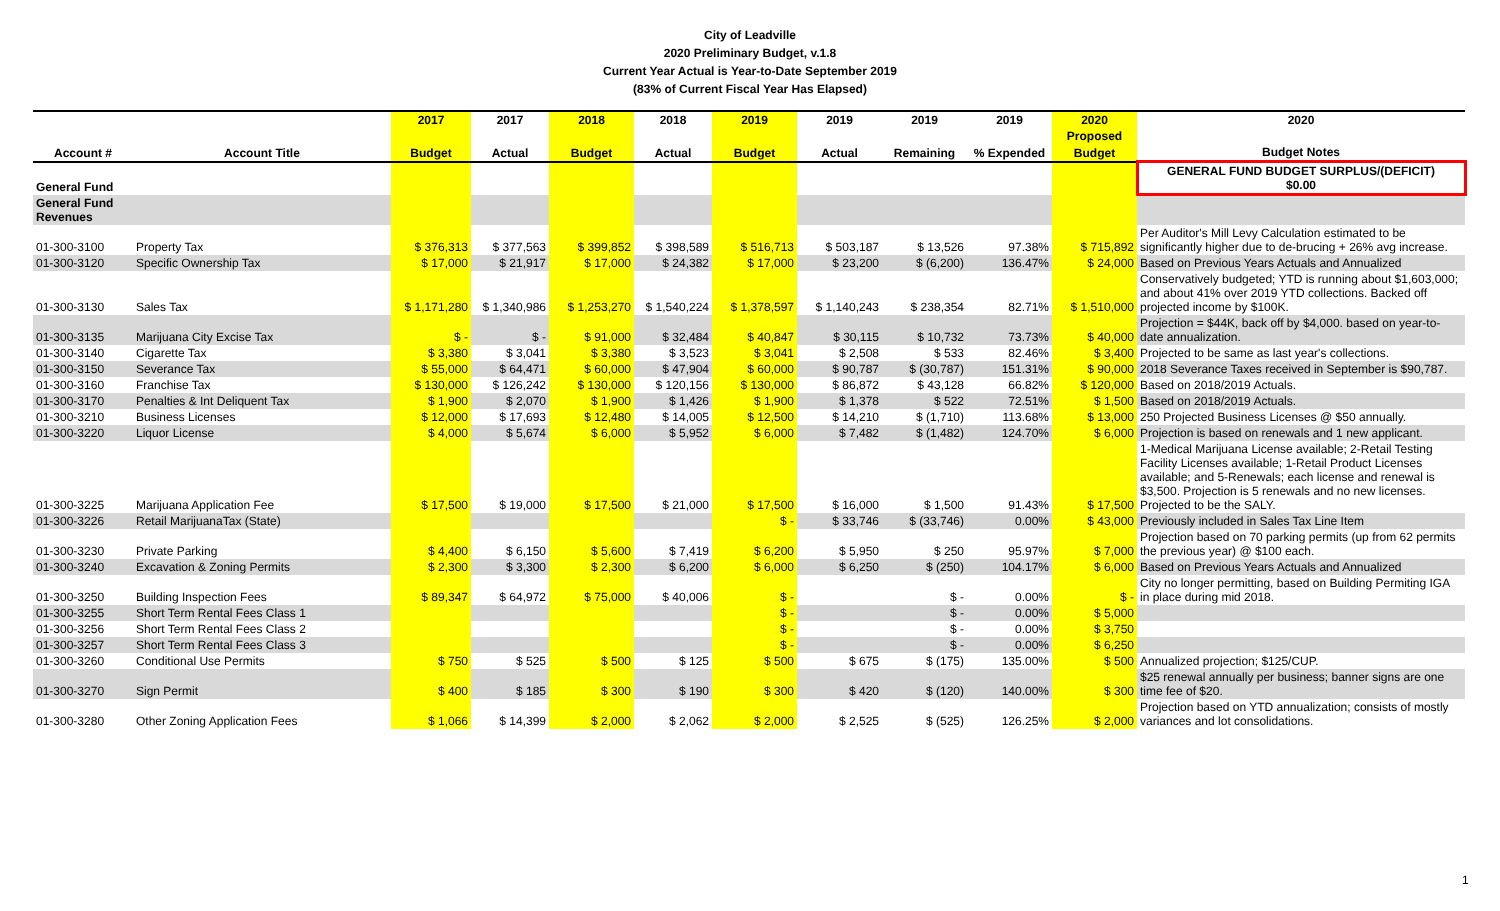City of Leadville
2020 Preliminary Budget, v.1.8
Current Year Actual is Year-to-Date September 2019
(83% of Current Fiscal Year Has Elapsed)
| | | 2017 | 2017 | 2018 | 2018 | 2019 | 2019 | 2019 | 2019 | 2020 | 2020 |
| --- | --- | --- | --- | --- | --- | --- | --- | --- | --- | --- | --- |
| | | | | | | | | | | Proposed | |
| Account # | Account Title | Budget | Actual | Budget | Actual | Budget | Actual | Remaining | % Expended | Budget | Budget Notes |
| General Fund | | | | | | | | | | | GENERAL FUND BUDGET SURPLUS/(DEFICIT) $0.00 |
| General Fund Revenues | | | | | | | | | | | |
| 01-300-3100 | Property Tax | $ 376,313 | $ 377,563 | $ 399,852 | $ 398,589 | $ 516,713 | $ 503,187 | $ 13,526 | 97.38% | $ 715,892 | Per Auditor's Mill Levy Calculation estimated to be significantly higher due to de-brucing + 26% avg increase. |
| 01-300-3120 | Specific Ownership Tax | $ 17,000 | $ 21,917 | $ 17,000 | $ 24,382 | $ 17,000 | $ 23,200 | $ (6,200) | 136.47% | $ 24,000 | Based on Previous Years Actuals and Annualized |
| 01-300-3130 | Sales Tax | $ 1,171,280 | $ 1,340,986 | $ 1,253,270 | $ 1,540,224 | $ 1,378,597 | $ 1,140,243 | $ 238,354 | 82.71% | $ 1,510,000 | Conservatively budgeted; YTD is running about $1,603,000; and about 41% over 2019 YTD collections. Backed off projected income by $100K. |
| 01-300-3135 | Marijuana City Excise Tax | $ - | $ - | $ 91,000 | $ 32,484 | $ 40,847 | $ 30,115 | $ 10,732 | 73.73% | $ 40,000 | Projection = $44K, back off by $4,000. based on year-to-date annualization. |
| 01-300-3140 | Cigarette Tax | $ 3,380 | $ 3,041 | $ 3,380 | $ 3,523 | $ 3,041 | $ 2,508 | $ 533 | 82.46% | $ 3,400 | Projected to be same as last year's collections. |
| 01-300-3150 | Severance Tax | $ 55,000 | $ 64,471 | $ 60,000 | $ 47,904 | $ 60,000 | $ 90,787 | $ (30,787) | 151.31% | $ 90,000 | 2018 Severance Taxes received in September is $90,787. |
| 01-300-3160 | Franchise Tax | $ 130,000 | $ 126,242 | $ 130,000 | $ 120,156 | $ 130,000 | $ 86,872 | $ 43,128 | 66.82% | $ 120,000 | Based on 2018/2019 Actuals. |
| 01-300-3170 | Penalties & Int Deliquent Tax | $ 1,900 | $ 2,070 | $ 1,900 | $ 1,426 | $ 1,900 | $ 1,378 | $ 522 | 72.51% | $ 1,500 | Based on 2018/2019 Actuals. |
| 01-300-3210 | Business Licenses | $ 12,000 | $ 17,693 | $ 12,480 | $ 14,005 | $ 12,500 | $ 14,210 | $ (1,710) | 113.68% | $ 13,000 | 250 Projected Business Licenses @ $50 annually. |
| 01-300-3220 | Liquor License | $ 4,000 | $ 5,674 | $ 6,000 | $ 5,952 | $ 6,000 | $ 7,482 | $ (1,482) | 124.70% | $ 6,000 | Projection is based on renewals and 1 new applicant. |
| 01-300-3225 | Marijuana Application Fee | $ 17,500 | $ 19,000 | $ 17,500 | $ 21,000 | $ 17,500 | $ 16,000 | $ 1,500 | 91.43% | $ 17,500 | 1-Medical Marijuana License available; 2-Retail Testing Facility Licenses available; 1-Retail Product Licenses available; and 5-Renewals; each license and renewal is $3,500. Projection is 5 renewals and no new licenses. Projected to be the SALY. |
| 01-300-3226 | Retail MarijuanaTax (State) | | | | | $ - | $ 33,746 | $ (33,746) | 0.00% | $ 43,000 | Previously included in Sales Tax Line Item |
| 01-300-3230 | Private Parking | $ 4,400 | $ 6,150 | $ 5,600 | $ 7,419 | $ 6,200 | $ 5,950 | $ 250 | 95.97% | $ 7,000 | Projection based on 70 parking permits (up from 62 permits the previous year) @ $100 each. |
| 01-300-3240 | Excavation & Zoning Permits | $ 2,300 | $ 3,300 | $ 2,300 | $ 6,200 | $ 6,000 | $ 6,250 | $ (250) | 104.17% | $ 6,000 | Based on Previous Years Actuals and Annualized |
| 01-300-3250 | Building Inspection Fees | $ 89,347 | $ 64,972 | $ 75,000 | $ 40,006 | $ - | | $ - | 0.00% | $ - | City no longer permitting, based on Building Permiting IGA in place during mid 2018. |
| 01-300-3255 | Short Term Rental Fees Class 1 | | | | | $ - | | $ - | 0.00% | $ 5,000 | |
| 01-300-3256 | Short Term Rental Fees Class 2 | | | | | $ - | | $ - | 0.00% | $ 3,750 | |
| 01-300-3257 | Short Term Rental Fees Class 3 | | | | | $ - | | $ - | 0.00% | $ 6,250 | |
| 01-300-3260 | Conditional Use Permits | $ 750 | $ 525 | $ 500 | $ 125 | $ 500 | $ 675 | $ (175) | 135.00% | $ 500 | Annualized projection; $125/CUP. |
| 01-300-3270 | Sign Permit | $ 400 | $ 185 | $ 300 | $ 190 | $ 300 | $ 420 | $ (120) | 140.00% | $ 300 | $25 renewal annually per business; banner signs are one time fee of $20. |
| 01-300-3280 | Other Zoning Application Fees | $ 1,066 | $ 14,399 | $ 2,000 | $ 2,062 | $ 2,000 | $ 2,525 | $ (525) | 126.25% | $ 2,000 | Projection based on YTD annualization; consists of mostly variances and lot consolidations. |
1